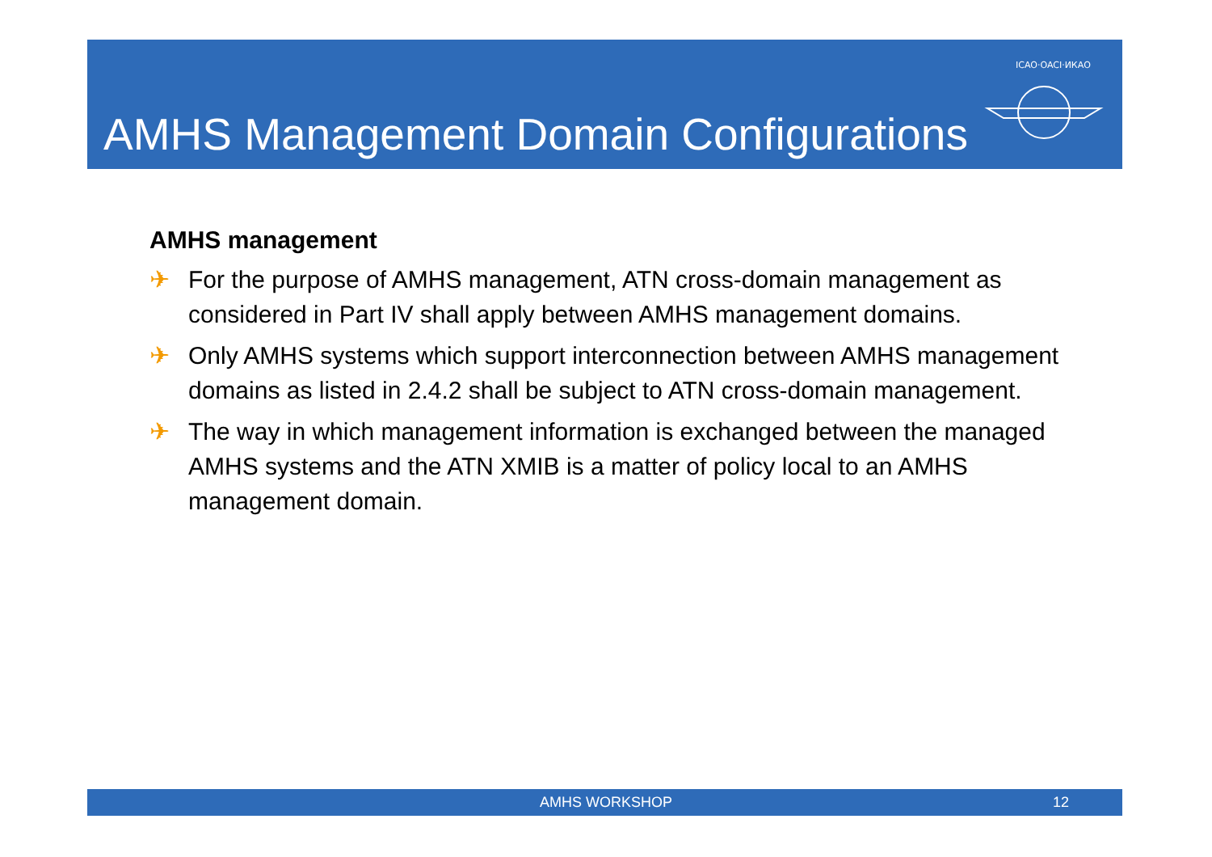AMHS Management Domain Configurations
ICAO·OACI·ИКАО
AMHS management
✈ For the purpose of AMHS management, ATN cross-domain management as considered in Part IV shall apply between AMHS management domains.
✈ Only AMHS systems which support interconnection between AMHS management domains as listed in 2.4.2 shall be subject to ATN cross-domain management.
✈ The way in which management information is exchanged between the managed AMHS systems and the ATN XMIB is a matter of policy local to an AMHS management domain.
AMHS WORKSHOP 12